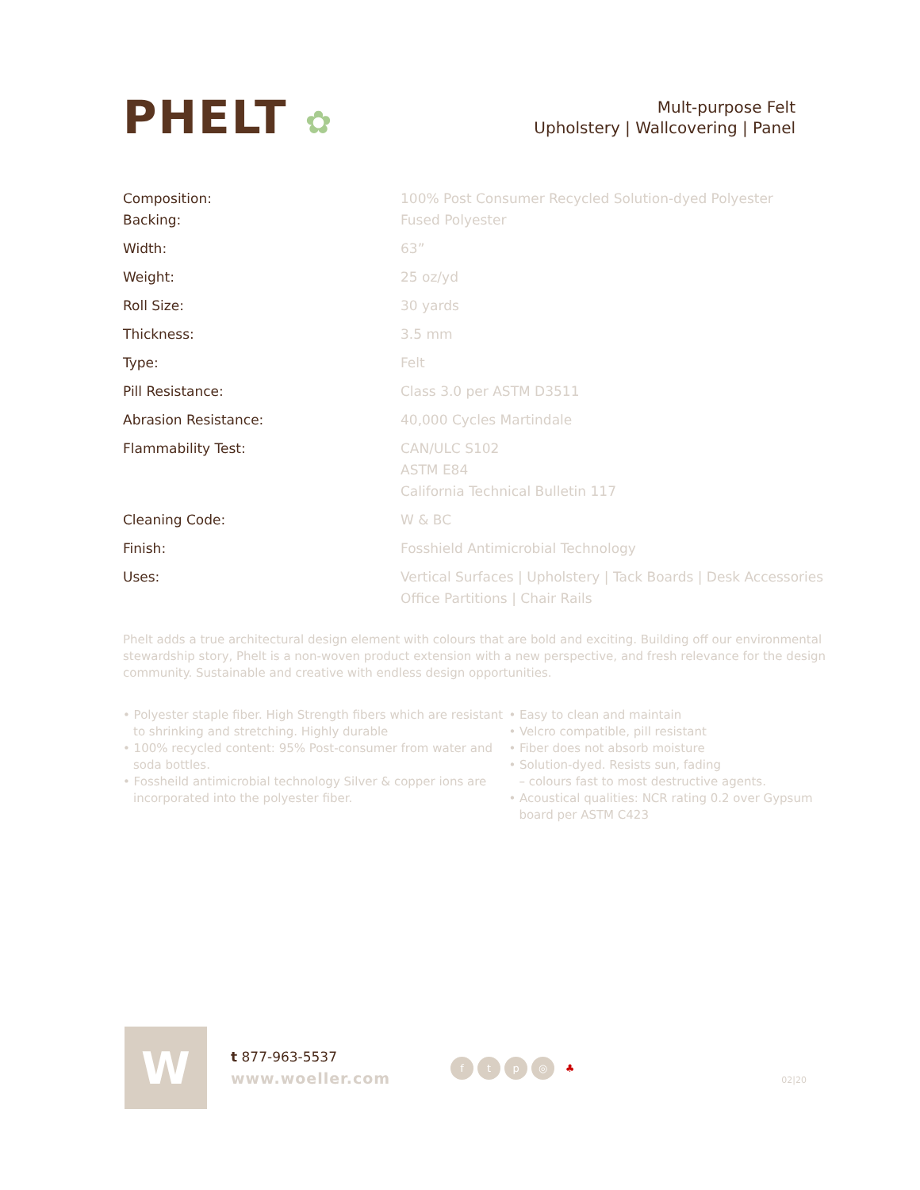PHELT ✿
Mult-purpose Felt
Upholstery | Wallcovering | Panel
| Composition: | 100% Post Consumer Recycled Solution-dyed Polyester |
| Backing: | Fused Polyester |
| Width: | 63” |
| Weight: | 25 oz/yd |
| Roll Size: | 30 yards |
| Thickness: | 3.5 mm |
| Type: | Felt |
| Pill Resistance: | Class 3.0 per ASTM D3511 |
| Abrasion Resistance: | 40,000 Cycles Martindale |
| Flammability Test: | CAN/ULC S102 ASTM E84 California Technical Bulletin 117 |
| Cleaning Code: | W & BC |
| Finish: | Fosshield Antimicrobial Technology |
| Uses: | Vertical Surfaces / Upholstery / Tack Boards / Desk Accessories Office Partitions / Chair Rails |
Phelt adds a true architectural design element with colours that are bold and exciting. Building off our environmental stewardship story, Phelt is a non-woven product extension with a new perspective, and fresh relevance for the design community. Sustainable and creative with endless design opportunities.
• Polyester staple fiber. High Strength fibers which are resistant to shrinking and stretching. Highly durable
• 100% recycled content: 95% Post-consumer from water and soda bottles.
• Fossheild antimicrobial technology Silver & copper ions are incorporated into the polyester fiber.
• Easy to clean and maintain
• Velcro compatible, pill resistant
• Fiber does not absorb moisture
• Solution-dyed. Resists sun, fading
– colours fast to most destructive agents.
• Acoustical qualities: NCR rating 0.2 over Gypsum board per ASTM C423
W
t 877-963-5537
www.woeller.com
ftp ◎ ♣
02|20